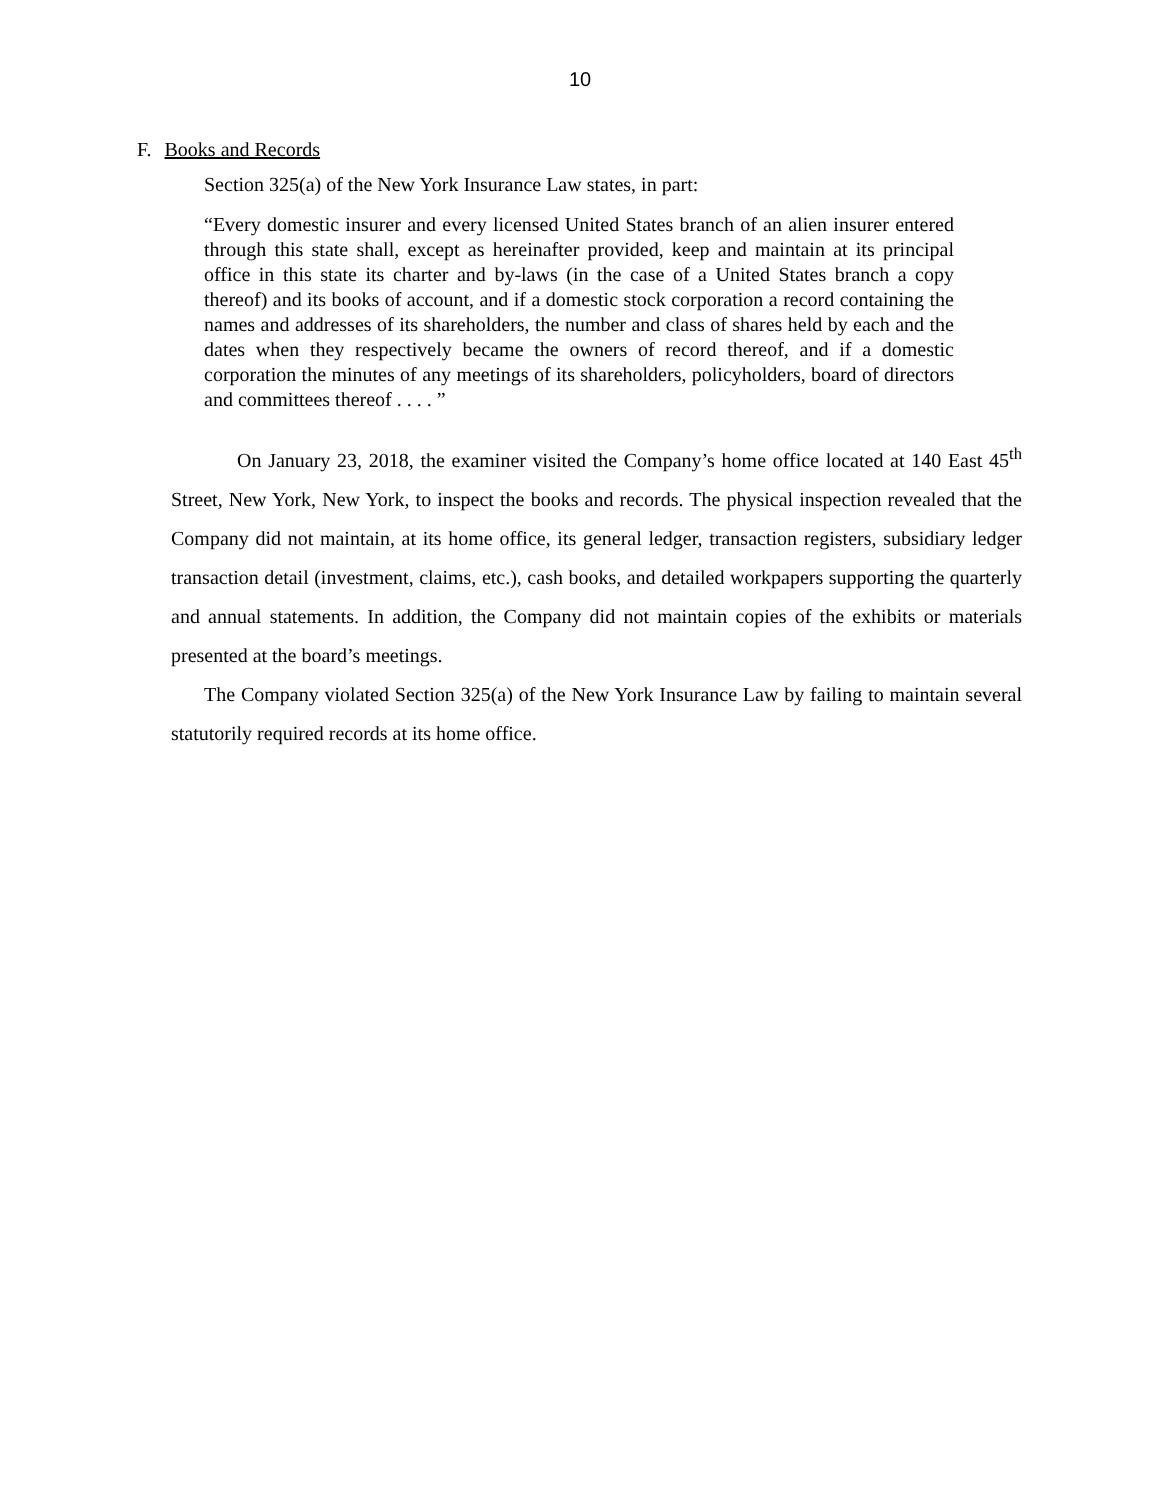10
F. Books and Records
Section 325(a) of the New York Insurance Law states, in part:
“Every domestic insurer and every licensed United States branch of an alien insurer entered through this state shall, except as hereinafter provided, keep and maintain at its principal office in this state its charter and by-laws (in the case of a United States branch a copy thereof) and its books of account, and if a domestic stock corporation a record containing the names and addresses of its shareholders, the number and class of shares held by each and the dates when they respectively became the owners of record thereof, and if a domestic corporation the minutes of any meetings of its shareholders, policyholders, board of directors and committees thereof . . . . ”
On January 23, 2018, the examiner visited the Company’s home office located at 140 East 45<sup>th</sup> Street, New York, New York, to inspect the books and records. The physical inspection revealed that the Company did not maintain, at its home office, its general ledger, transaction registers, subsidiary ledger transaction detail (investment, claims, etc.), cash books, and detailed workpapers supporting the quarterly and annual statements. In addition, the Company did not maintain copies of the exhibits or materials presented at the board’s meetings.
The Company violated Section 325(a) of the New York Insurance Law by failing to maintain several statutorily required records at its home office.